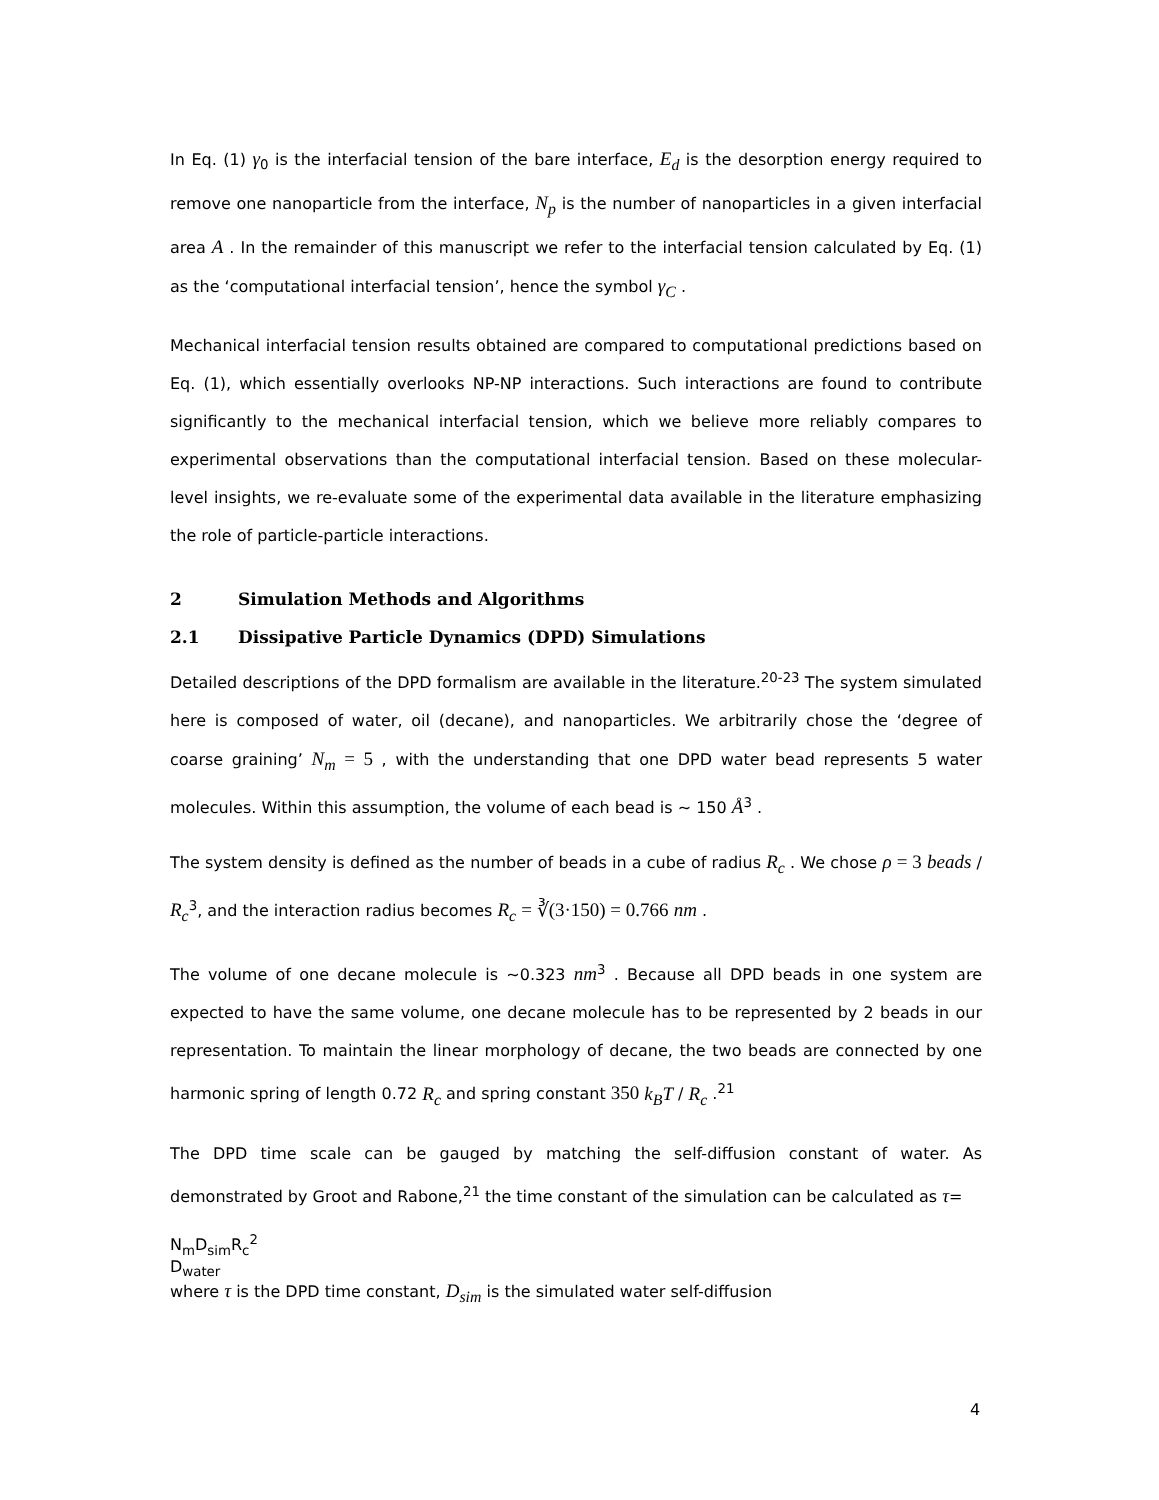In Eq. (1) γ<sub>0</sub> is the interfacial tension of the bare interface, E<sub>d</sub> is the desorption energy required to remove one nanoparticle from the interface, N<sub>p</sub> is the number of nanoparticles in a given interfacial area A . In the remainder of this manuscript we refer to the interfacial tension calculated by Eq. (1) as the ‘computational interfacial tension’, hence the symbol γ<sub>C</sub> .
Mechanical interfacial tension results obtained are compared to computational predictions based on Eq. (1), which essentially overlooks NP-NP interactions. Such interactions are found to contribute significantly to the mechanical interfacial tension, which we believe more reliably compares to experimental observations than the computational interfacial tension. Based on these molecular-level insights, we re-evaluate some of the experimental data available in the literature emphasizing the role of particle-particle interactions.
2 Simulation Methods and Algorithms
2.1 Dissipative Particle Dynamics (DPD) Simulations
Detailed descriptions of the DPD formalism are available in the literature.<sup>20-23</sup> The system simulated here is composed of water, oil (decane), and nanoparticles. We arbitrarily chose the ‘degree of coarse graining’ N<sub>m</sub> = 5 , with the understanding that one DPD water bead represents 5 water molecules. Within this assumption, the volume of each bead is ~ 150 Å<sup>3</sup> .
The system density is defined as the number of beads in a cube of radius R<sub>c</sub> . We chose ρ = 3 beads / R<sub>c</sub><sup>3</sup>, and the interaction radius becomes R<sub>c</sub> = ∛(3·150) = 0.766 nm .
The volume of one decane molecule is ~0.323 nm<sup>3</sup> . Because all DPD beads in one system are expected to have the same volume, one decane molecule has to be represented by 2 beads in our representation. To maintain the linear morphology of decane, the two beads are connected by one harmonic spring of length 0.72 R<sub>c</sub> and spring constant 350 k<sub>B</sub>T / R<sub>c</sub> .<sup>21</sup>
The DPD time scale can be gauged by matching the self-diffusion constant of water. As demonstrated by Groot and Rabone,<sup>21</sup> the time constant of the simulation can be calculated as τ=
N<sub>m</sub>D<sub>sim</sub>R<sub>c</sub><sup>2</sup>
D<sub>water</sub>
where τ is the DPD time constant, D<sub>sim</sub> is the simulated water self-diffusion
4